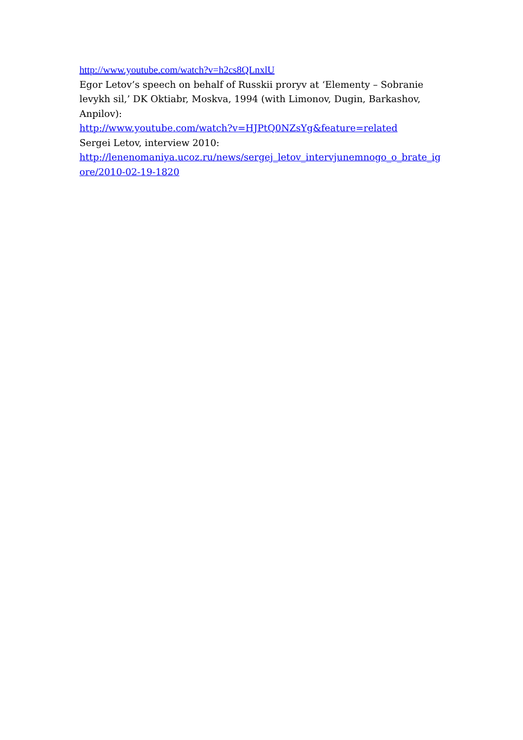http://www.youtube.com/watch?v=h2cs8QLnxlU
Egor Letov’s speech on behalf of Russkii proryv at ‘Elementy – Sobranie levykh sil,’ DK Oktiabr, Moskva, 1994 (with Limonov, Dugin, Barkashov, Anpilov):
http://www.youtube.com/watch?v=HJPtQ0NZsYg&feature=related
Sergei Letov, interview 2010:
http://lenenomaniya.ucoz.ru/news/sergej_letov_intervjunemnogo_o_brate_igore/2010-02-19-1820